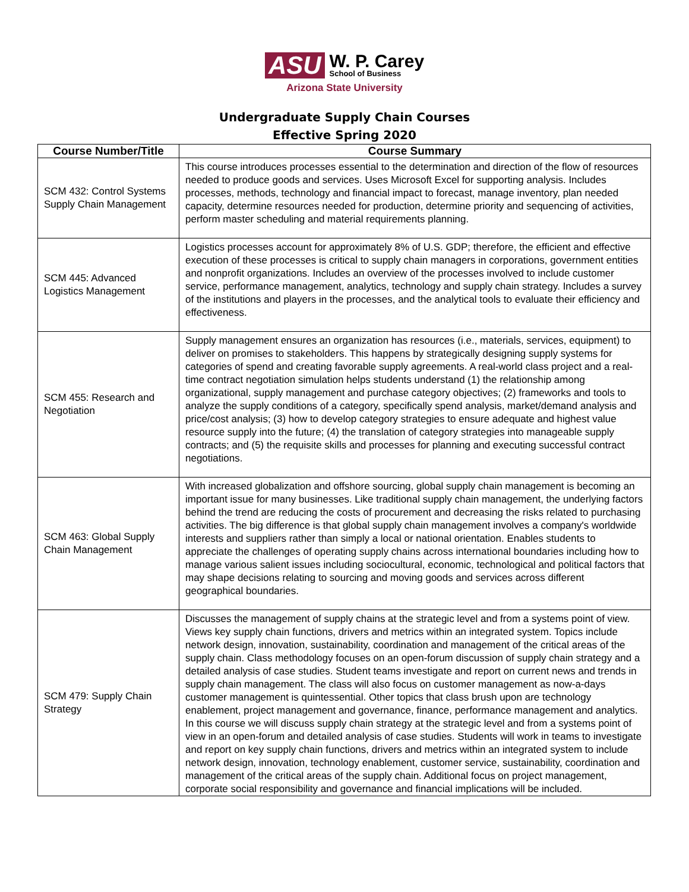ASU W. P. Carey School of Business
Arizona State University
Undergraduate Supply Chain Courses
Effective Spring 2020
| Course Number/Title | Course Summary |
| --- | --- |
| SCM 432: Control Systems Supply Chain Management | This course introduces processes essential to the determination and direction of the flow of resources needed to produce goods and services. Uses Microsoft Excel for supporting analysis. Includes processes, methods, technology and financial impact to forecast, manage inventory, plan needed capacity, determine resources needed for production, determine priority and sequencing of activities, perform master scheduling and material requirements planning. |
| SCM 445: Advanced Logistics Management | Logistics processes account for approximately 8% of U.S. GDP; therefore, the efficient and effective execution of these processes is critical to supply chain managers in corporations, government entities and nonprofit organizations. Includes an overview of the processes involved to include customer service, performance management, analytics, technology and supply chain strategy. Includes a survey of the institutions and players in the processes, and the analytical tools to evaluate their efficiency and effectiveness. |
| SCM 455: Research and Negotiation | Supply management ensures an organization has resources (i.e., materials, services, equipment) to deliver on promises to stakeholders. This happens by strategically designing supply systems for categories of spend and creating favorable supply agreements. A real-world class project and a real-time contract negotiation simulation helps students understand (1) the relationship among organizational, supply management and purchase category objectives; (2) frameworks and tools to analyze the supply conditions of a category, specifically spend analysis, market/demand analysis and price/cost analysis; (3) how to develop category strategies to ensure adequate and highest value resource supply into the future; (4) the translation of category strategies into manageable supply contracts; and (5) the requisite skills and processes for planning and executing successful contract negotiations. |
| SCM 463: Global Supply Chain Management | With increased globalization and offshore sourcing, global supply chain management is becoming an important issue for many businesses. Like traditional supply chain management, the underlying factors behind the trend are reducing the costs of procurement and decreasing the risks related to purchasing activities. The big difference is that global supply chain management involves a company's worldwide interests and suppliers rather than simply a local or national orientation. Enables students to appreciate the challenges of operating supply chains across international boundaries including how to manage various salient issues including sociocultural, economic, technological and political factors that may shape decisions relating to sourcing and moving goods and services across different geographical boundaries. |
| SCM 479: Supply Chain Strategy | Discusses the management of supply chains at the strategic level and from a systems point of view. Views key supply chain functions, drivers and metrics within an integrated system. Topics include network design, innovation, sustainability, coordination and management of the critical areas of the supply chain. Class methodology focuses on an open-forum discussion of supply chain strategy and a detailed analysis of case studies. Student teams investigate and report on current news and trends in supply chain management. The class will also focus on customer management as now-a-days customer management is quintessential. Other topics that class brush upon are technology enablement, project management and governance, finance, performance management and analytics. In this course we will discuss supply chain strategy at the strategic level and from a systems point of view in an open-forum and detailed analysis of case studies. Students will work in teams to investigate and report on key supply chain functions, drivers and metrics within an integrated system to include network design, innovation, technology enablement, customer service, sustainability, coordination and management of the critical areas of the supply chain. Additional focus on project management, corporate social responsibility and governance and financial implications will be included. |